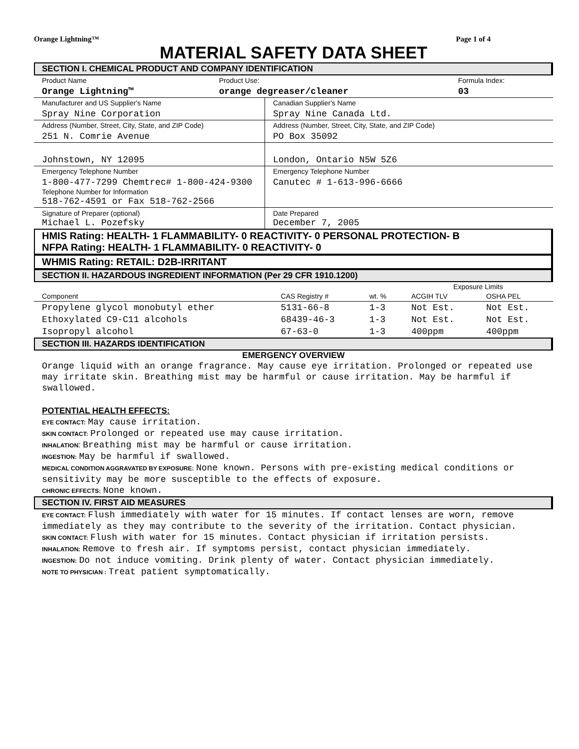Orange Lightning™ Page 1 of 4
MATERIAL SAFETY DATA SHEET
SECTION I. CHEMICAL PRODUCT AND COMPANY IDENTIFICATION
| Product Name | Product Use: | Formula Index: |
| Orange Lightning™ | orange degreaser/cleaner | 03 |
| Manufacturer and US Supplier's Name | Canadian Supplier's Name |
| Spray Nine Corporation | Spray Nine Canada Ltd. |
| Address (Number, Street, City, State, and ZIP Code) | Address (Number, Street, City, State, and ZIP Code) |
| 251 N. Comrie Avenue | PO Box 35092 |
| Johnstown, NY 12095 | London, Ontario N5W 5Z6 |
| Emergency Telephone Number | Emergency Telephone Number |
| 1-800-477-7299 Chemtrec# 1-800-424-9300 Telephone Number for Information 518-762-4591 or Fax 518-762-2566 | Canutec # 1-613-996-6666 |
| Signature of Preparer (optional) Michael L. Pozefsky | Date Prepared December 7, 2005 |
HMIS Rating: HEALTH- 1 FLAMMABILITY- 0 REACTIVITY- 0 PERSONAL PROTECTION- B
NFPA Rating: HEALTH- 1 FLAMMABILITY- 0 REACTIVITY- 0
WHMIS Rating: RETAIL: D2B-IRRITANT
SECTION II. HAZARDOUS INGREDIENT INFORMATION (Per 29 CFR 1910.1200)
| | | | Exposure Limits | |
| Component | CAS Registry # | wt. % | ACGIH TLV | OSHA PEL |
| Propylene glycol monobutyl ether | 5131-66-8 | 1-3 | Not Est. | Not Est. |
| Ethoxylated C9-C11 alcohols | 68439-46-3 | 1-3 | Not Est. | Not Est. |
| Isopropyl alcohol | 67-63-0 | 1-3 | 400ppm | 400ppm |
SECTION III. HAZARDS IDENTIFICATION
EMERGENCY OVERVIEW
Orange liquid with an orange fragrance. May cause eye irritation. Prolonged or repeated use may irritate skin. Breathing mist may be harmful or cause irritation. May be harmful if swallowed.
POTENTIAL HEALTH EFFECTS:
EYE CONTACT: May cause irritation.
SKIN CONTACT: Prolonged or repeated use may cause irritation.
INHALATION: Breathing mist may be harmful or cause irritation.
INGESTION: May be harmful if swallowed.
MEDICAL CONDITION AGGRAVATED BY EXPOSURE: None known. Persons with pre-existing medical conditions or sensitivity may be more susceptible to the effects of exposure.
CHRONIC EFFECTS: None known.
SECTION IV. FIRST AID MEASURES
EYE CONTACT: Flush immediately with water for 15 minutes. If contact lenses are worn, remove immediately as they may contribute to the severity of the irritation. Contact physician.
SKIN CONTACT: Flush with water for 15 minutes. Contact physician if irritation persists.
INHALATION: Remove to fresh air. If symptoms persist, contact physician immediately.
INGESTION: Do not induce vomiting. Drink plenty of water. Contact physician immediately.
NOTE TO PHYSICIAN : Treat patient symptomatically.